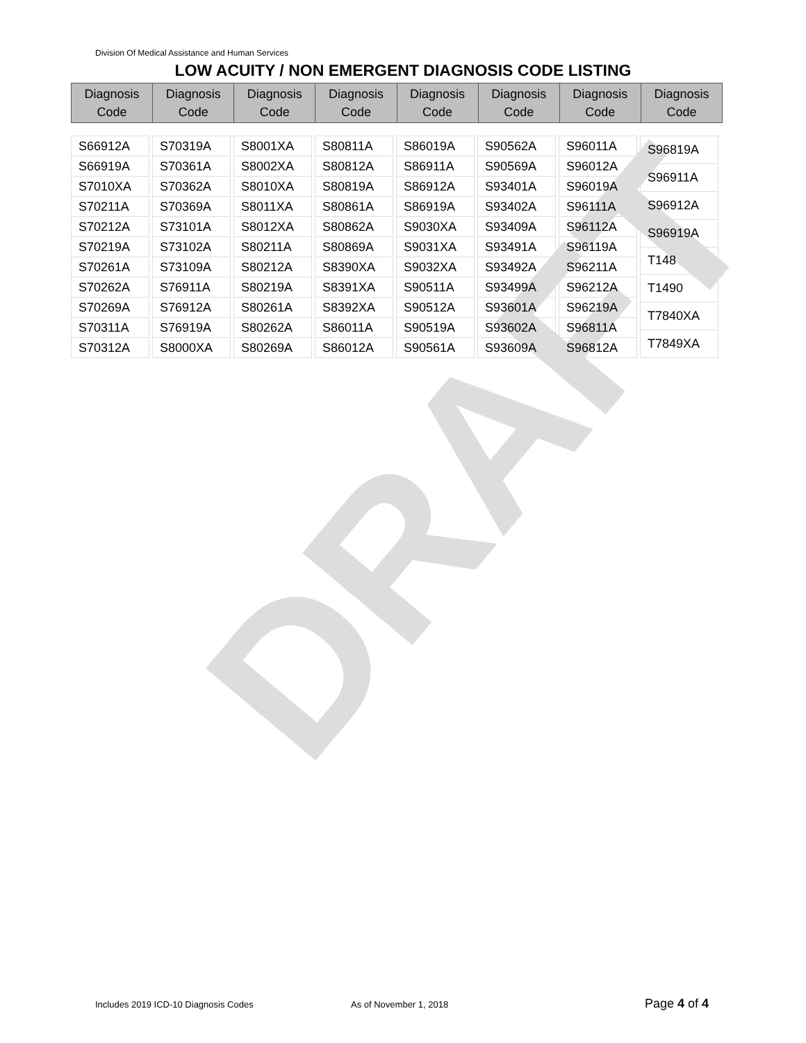DRAFT
Division Of Medical Assistance and Human Services
LOW ACUITY / NON EMERGENT DIAGNOSIS CODE LISTING
| Diagnosis Code | Diagnosis Code | Diagnosis Code | Diagnosis Code | Diagnosis Code | Diagnosis Code | Diagnosis Code | Diagnosis Code |
| --- | --- | --- | --- | --- | --- | --- | --- |
| S66912A |
| S66919A |
| S7010XA |
| S70211A |
| S70212A |
| S70219A |
| S70261A |
| S70262A |
| S70269A |
| S70311A |
| S70312A |
| S70319A |
| S70361A |
| S70362A |
| S70369A |
| S73101A |
| S73102A |
| S73109A |
| S76911A |
| S76912A |
| S76919A |
| S8000XA |
| S8001XA |
| S8002XA |
| S8010XA |
| S8011XA |
| S8012XA |
| S80211A |
| S80212A |
| S80219A |
| S80261A |
| S80262A |
| S80269A |
| S80811A |
| S80812A |
| S80819A |
| S80861A |
| S80862A |
| S80869A |
| S8390XA |
| S8391XA |
| S8392XA |
| S86011A |
| S86012A |
| S86019A |
| S86911A |
| S86912A |
| S86919A |
| S9030XA |
| S9031XA |
| S9032XA |
| S90511A |
| S90512A |
| S90519A |
| S90561A |
| S90562A |
| S90569A |
| S93401A |
| S93402A |
| S93409A |
| S93491A |
| S93492A |
| S93499A |
| S93601A |
| S93602A |
| S93609A |
| S96011A |
| S96012A |
| S96019A |
| S96111A |
| S96112A |
| S96119A |
| S96211A |
| S96212A |
| S96219A |
| S96811A |
| S96812A |
| S96819A |
| S96911A |
| S96912A |
| S96919A |
| T148 |
| T1490 |
| T7840XA |
| T7849XA |
Includes 2019 ICD-10 Diagnosis Codes
As of November 1, 2018 Page 4 of 4